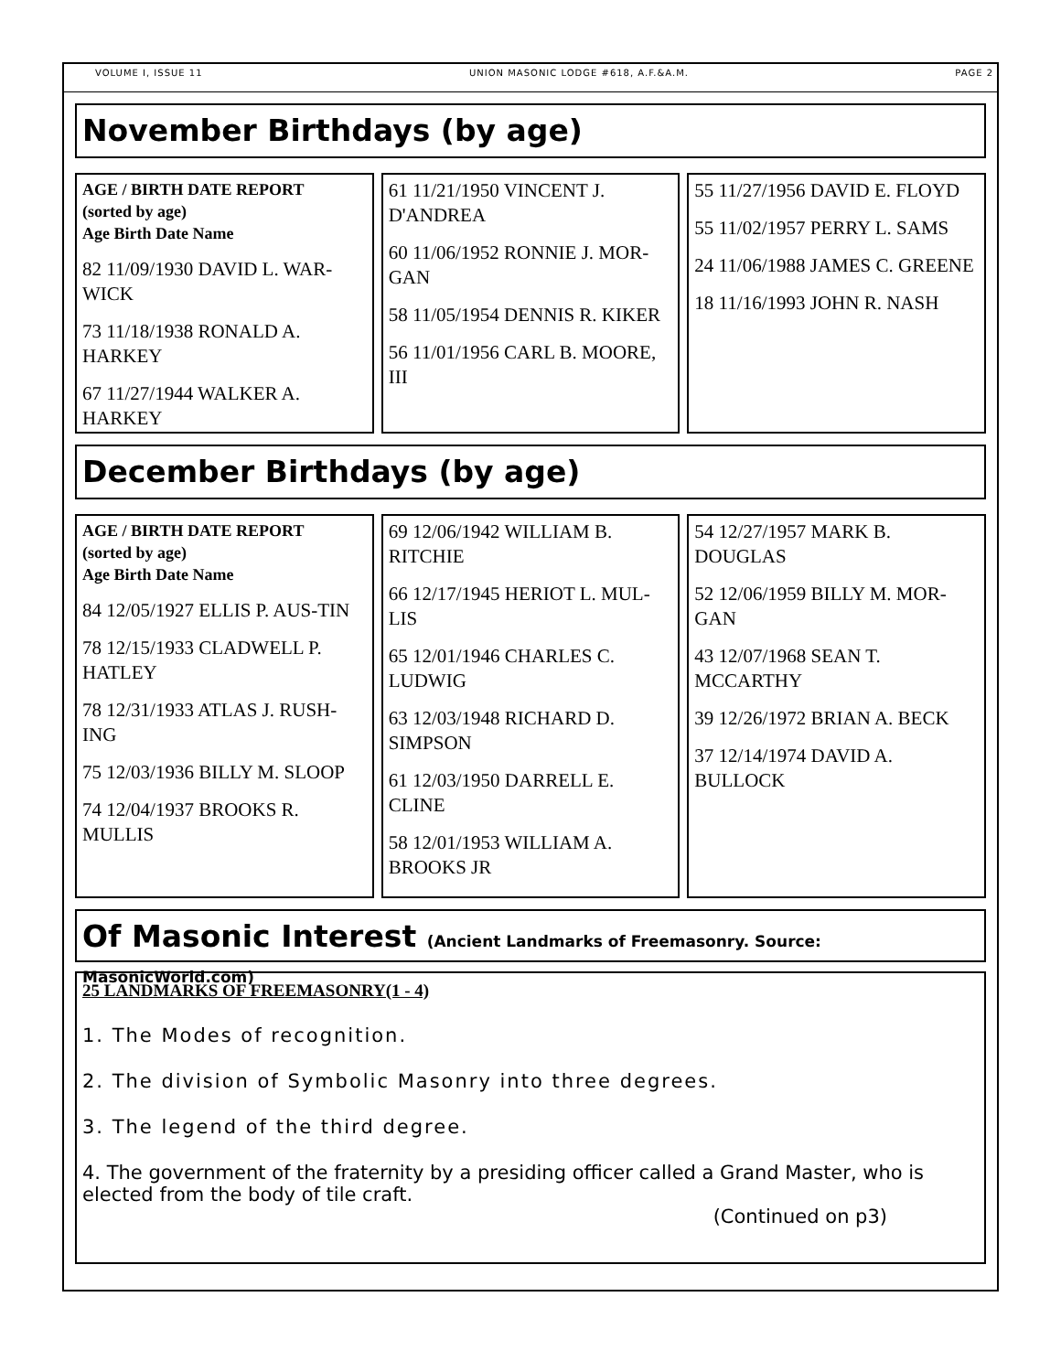VOLUME I, ISSUE 11 UNION MASONIC LODGE #618, A.F.&A.M. PAGE 2
November Birthdays (by age)
AGE / BIRTH DATE REPORT
(sorted by age)
Age Birth Date Name
82 11/09/1930 DAVID L. WAR-WICK
73 11/18/1938 RONALD A. HARKEY
67 11/27/1944 WALKER A. HARKEY
61 11/21/1950 VINCENT J. D'ANDREA
60 11/06/1952 RONNIE J. MOR-GAN
58 11/05/1954 DENNIS R. KIKER
56 11/01/1956 CARL B. MOORE, III
55 11/27/1956 DAVID E. FLOYD
55 11/02/1957 PERRY L. SAMS
24 11/06/1988 JAMES C. GREENE
18 11/16/1993 JOHN R. NASH
December Birthdays (by age)
AGE / BIRTH DATE REPORT
(sorted by age)
Age Birth Date Name
84 12/05/1927 ELLIS P. AUS-TIN
78 12/15/1933 CLADWELL P. HATLEY
78 12/31/1933 ATLAS J. RUSH-ING
75 12/03/1936 BILLY M. SLOOP
74 12/04/1937 BROOKS R. MULLIS
69 12/06/1942 WILLIAM B. RITCHIE
66 12/17/1945 HERIOT L. MUL-LIS
65 12/01/1946 CHARLES C. LUDWIG
63 12/03/1948 RICHARD D. SIMPSON
61 12/03/1950 DARRELL E. CLINE
58 12/01/1953 WILLIAM A. BROOKS JR
54 12/27/1957 MARK B. DOUGLAS
52 12/06/1959 BILLY M. MOR-GAN
43 12/07/1968 SEAN T. MCCARTHY
39 12/26/1972 BRIAN A. BECK
37 12/14/1974 DAVID A. BULLOCK
Of Masonic Interest (Ancient Landmarks of Freemasonry. Source: MasonicWorld.com)
25 LANDMARKS OF FREEMASONRY(1 - 4)
1. The Modes of recognition.
2. The division of Symbolic Masonry into three degrees.
3. The legend of the third degree.
4. The government of the fraternity by a presiding officer called a Grand Master, who is elected from the body of tile craft.
(Continued on p3)